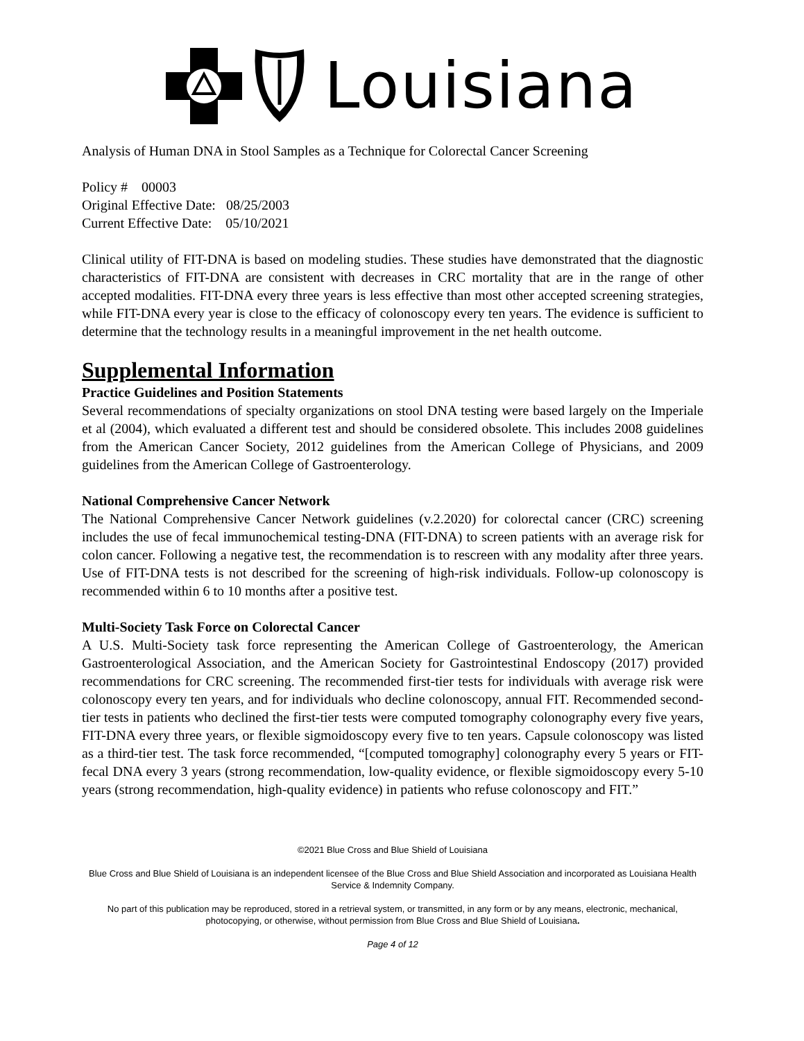Louisiana
Analysis of Human DNA in Stool Samples as a Technique for Colorectal Cancer Screening
Policy # 00003
Original Effective Date: 08/25/2003
Current Effective Date: 05/10/2021
Clinical utility of FIT-DNA is based on modeling studies. These studies have demonstrated that the diagnostic characteristics of FIT-DNA are consistent with decreases in CRC mortality that are in the range of other accepted modalities. FIT-DNA every three years is less effective than most other accepted screening strategies, while FIT-DNA every year is close to the efficacy of colonoscopy every ten years. The evidence is sufficient to determine that the technology results in a meaningful improvement in the net health outcome.
Supplemental Information
Practice Guidelines and Position Statements
Several recommendations of specialty organizations on stool DNA testing were based largely on the Imperiale et al (2004), which evaluated a different test and should be considered obsolete. This includes 2008 guidelines from the American Cancer Society, 2012 guidelines from the American College of Physicians, and 2009 guidelines from the American College of Gastroenterology.
National Comprehensive Cancer Network
The National Comprehensive Cancer Network guidelines (v.2.2020) for colorectal cancer (CRC) screening includes the use of fecal immunochemical testing-DNA (FIT-DNA) to screen patients with an average risk for colon cancer. Following a negative test, the recommendation is to rescreen with any modality after three years. Use of FIT-DNA tests is not described for the screening of high-risk individuals. Follow-up colonoscopy is recommended within 6 to 10 months after a positive test.
Multi-Society Task Force on Colorectal Cancer
A U.S. Multi-Society task force representing the American College of Gastroenterology, the American Gastroenterological Association, and the American Society for Gastrointestinal Endoscopy (2017) provided recommendations for CRC screening. The recommended first-tier tests for individuals with average risk were colonoscopy every ten years, and for individuals who decline colonoscopy, annual FIT. Recommended second-tier tests in patients who declined the first-tier tests were computed tomography colonography every five years, FIT-DNA every three years, or flexible sigmoidoscopy every five to ten years. Capsule colonoscopy was listed as a third-tier test. The task force recommended, “[computed tomography] colonography every 5 years or FIT-fecal DNA every 3 years (strong recommendation, low-quality evidence, or flexible sigmoidoscopy every 5-10 years (strong recommendation, high-quality evidence) in patients who refuse colonoscopy and FIT.”
©2021 Blue Cross and Blue Shield of Louisiana
Blue Cross and Blue Shield of Louisiana is an independent licensee of the Blue Cross and Blue Shield Association and incorporated as Louisiana Health Service & Indemnity Company.
No part of this publication may be reproduced, stored in a retrieval system, or transmitted, in any form or by any means, electronic, mechanical, photocopying, or otherwise, without permission from Blue Cross and Blue Shield of Louisiana.
Page 4 of 12